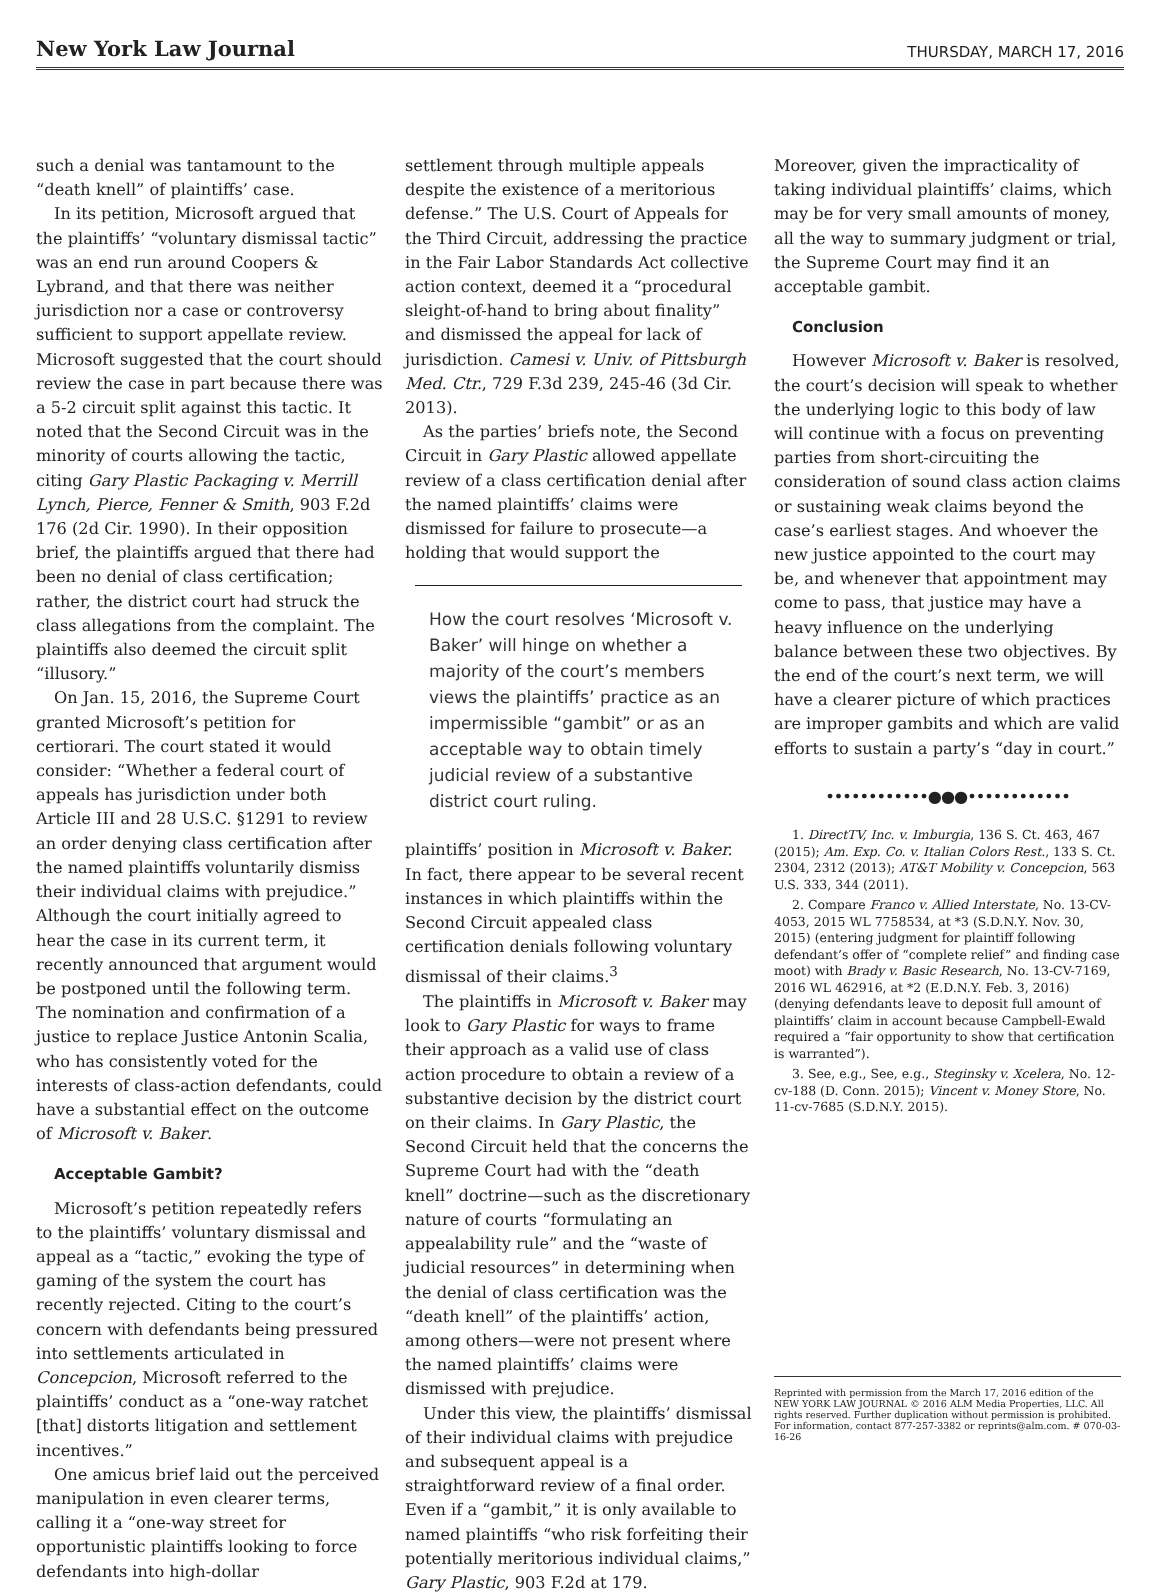New York Law Journal
THURSDAY, MARCH 17, 2016
such a denial was tantamount to the “death knell” of plaintiffs’ case.
In its petition, Microsoft argued that the plaintiffs’ “voluntary dismissal tactic” was an end run around Coopers & Lybrand, and that there was neither jurisdiction nor a case or controversy sufficient to support appellate review. Microsoft suggested that the court should review the case in part because there was a 5-2 circuit split against this tactic. It noted that the Second Circuit was in the minority of courts allowing the tactic, citing Gary Plastic Packaging v. Merrill Lynch, Pierce, Fenner & Smith, 903 F.2d 176 (2d Cir. 1990). In their opposition brief, the plaintiffs argued that there had been no denial of class certification; rather, the district court had struck the class allegations from the complaint. The plaintiffs also deemed the circuit split “illusory.”
On Jan. 15, 2016, the Supreme Court granted Microsoft’s petition for certiorari. The court stated it would consider: “Whether a federal court of appeals has jurisdiction under both Article III and 28 U.S.C. §1291 to review an order denying class certification after the named plaintiffs voluntarily dismiss their individual claims with prejudice.” Although the court initially agreed to hear the case in its current term, it recently announced that argument would be postponed until the following term. The nomination and confirmation of a justice to replace Justice Antonin Scalia, who has consistently voted for the interests of class-action defendants, could have a substantial effect on the outcome of Microsoft v. Baker.
Acceptable Gambit?
Microsoft’s petition repeatedly refers to the plaintiffs’ voluntary dismissal and appeal as a “tactic,” evoking the type of gaming of the system the court has recently rejected. Citing to the court’s concern with defendants being pressured into settlements articulated in Concepcion, Microsoft referred to the plaintiffs’ conduct as a “one-way ratchet [that] distorts litigation and settlement incentives.”
One amicus brief laid out the perceived manipulation in even clearer terms, calling it a “one-way street for opportunistic plaintiffs looking to force defendants into high-dollar
settlement through multiple appeals despite the existence of a meritorious defense.” The U.S. Court of Appeals for the Third Circuit, addressing the practice in the Fair Labor Standards Act collective action context, deemed it a “procedural sleight-of-hand to bring about finality” and dismissed the appeal for lack of jurisdiction. Camesi v. Univ. of Pittsburgh Med. Ctr., 729 F.3d 239, 245-46 (3d Cir. 2013).
As the parties’ briefs note, the Second Circuit in Gary Plastic allowed appellate review of a class certification denial after the named plaintiffs’ claims were dismissed for failure to prosecute—a holding that would support the
How the court resolves ‘Microsoft v. Baker’ will hinge on whether a majority of the court’s members views the plaintiffs’ practice as an impermissible “gambit” or as an acceptable way to obtain timely judicial review of a substantive district court ruling.
plaintiffs’ position in Microsoft v. Baker. In fact, there appear to be several recent instances in which plaintiffs within the Second Circuit appealed class certification denials following voluntary dismissal of their claims.<sup>3</sup>
The plaintiffs in Microsoft v. Baker may look to Gary Plastic for ways to frame their approach as a valid use of class action procedure to obtain a review of a substantive decision by the district court on their claims. In Gary Plastic, the Second Circuit held that the concerns the Supreme Court had with the “death knell” doctrine—such as the discretionary nature of courts “formulating an appealability rule” and the “waste of judicial resources” in determining when the denial of class certification was the “death knell” of the plaintiffs’ action, among others—were not present where the named plaintiffs’ claims were dismissed with prejudice.
Under this view, the plaintiffs’ dismissal of their individual claims with prejudice and subsequent appeal is a straightforward review of a final order. Even if a “gambit,” it is only available to named plaintiffs “who risk forfeiting their potentially meritorious individual claims,” Gary Plastic, 903 F.2d at 179.
Moreover, given the impracticality of taking individual plaintiffs’ claims, which may be for very small amounts of money, all the way to summary judgment or trial, the Supreme Court may find it an acceptable gambit.
Conclusion
However Microsoft v. Baker is resolved, the court’s decision will speak to whether the underlying logic to this body of law will continue with a focus on preventing parties from short-circuiting the consideration of sound class action claims or sustaining weak claims beyond the case’s earliest stages. And whoever the new justice appointed to the court may be, and whenever that appointment may come to pass, that justice may have a heavy influence on the underlying balance between these two objectives. By the end of the court’s next term, we will have a clearer picture of which practices are improper gambits and which are valid efforts to sustain a party’s “day in court.”
••••••••••••●●●••••••••••••
1. DirectTV, Inc. v. Imburgia, 136 S. Ct. 463, 467 (2015); Am. Exp. Co. v. Italian Colors Rest., 133 S. Ct. 2304, 2312 (2013); AT&T Mobility v. Concepcion, 563 U.S. 333, 344 (2011).
2. Compare Franco v. Allied Interstate, No. 13-CV-4053, 2015 WL 7758534, at *3 (S.D.N.Y. Nov. 30, 2015) (entering judgment for plaintiff following defendant’s offer of “complete relief” and finding case moot) with Brady v. Basic Research, No. 13-CV-7169, 2016 WL 462916, at *2 (E.D.N.Y. Feb. 3, 2016) (denying defendants leave to deposit full amount of plaintiffs’ claim in account because Campbell-Ewald required a “fair opportunity to show that certification is warranted”).
3. See, e.g., See, e.g., Steginsky v. Xcelera, No. 12-cv-188 (D. Conn. 2015); Vincent v. Money Store, No. 11-cv-7685 (S.D.N.Y. 2015).
Reprinted with permission from the March 17, 2016 edition of the NEW YORK LAW JOURNAL © 2016 ALM Media Properties, LLC. All rights reserved. Further duplication without permission is prohibited. For information, contact 877-257-3382 or reprints@alm.com. # 070-03-16-26